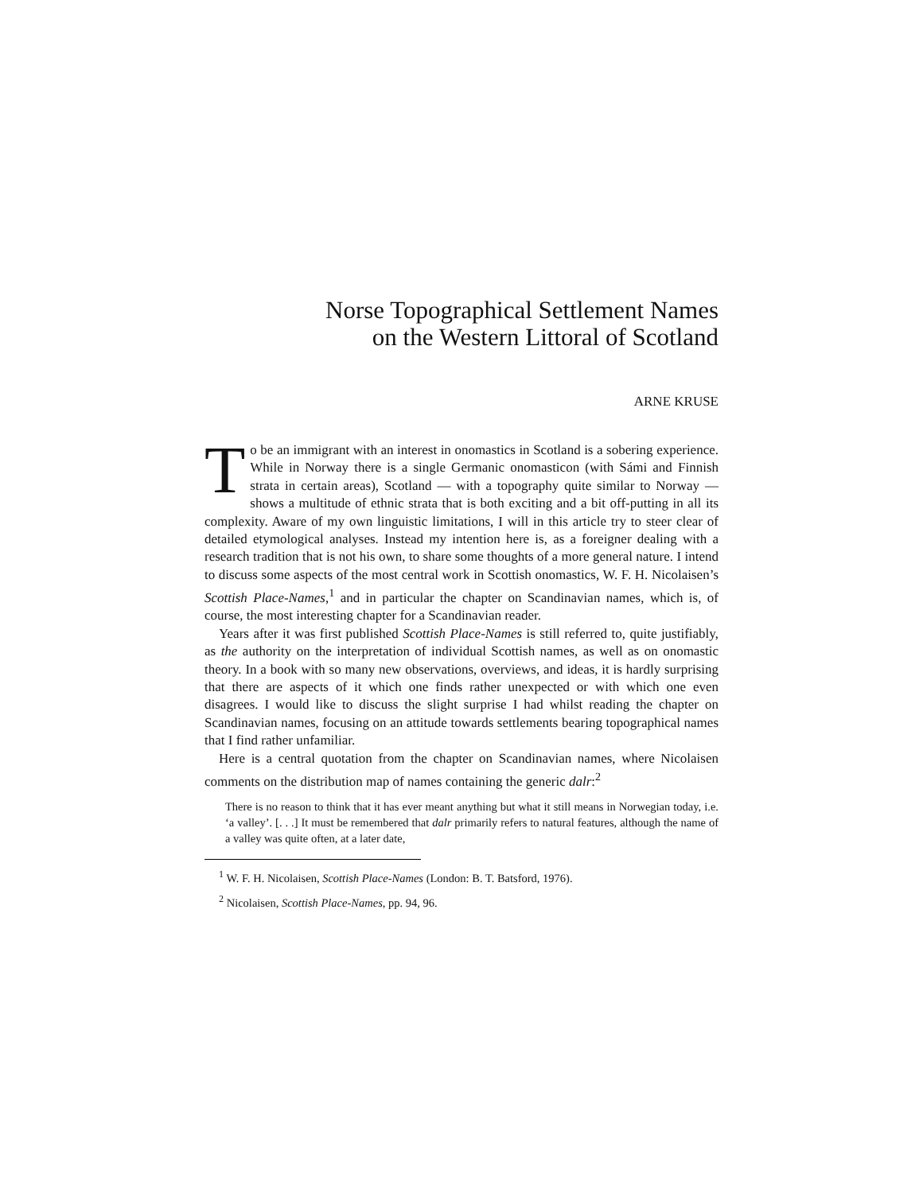Norse Topographical Settlement Names
on the Western Littoral of Scotland
ARNE KRUSE
To be an immigrant with an interest in onomastics in Scotland is a sobering experience. While in Norway there is a single Germanic onomasticon (with Sámi and Finnish strata in certain areas), Scotland — with a topography quite similar to Norway — shows a multitude of ethnic strata that is both exciting and a bit off-putting in all its complexity. Aware of my own linguistic limitations, I will in this article try to steer clear of detailed etymological analyses. Instead my intention here is, as a foreigner dealing with a research tradition that is not his own, to share some thoughts of a more general nature. I intend to discuss some aspects of the most central work in Scottish onomastics, W. F. H. Nicolaisen’s Scottish Place-Names,<sup>1</sup> and in particular the chapter on Scandinavian names, which is, of course, the most interesting chapter for a Scandinavian reader.
Years after it was first published Scottish Place-Names is still referred to, quite justifiably, as the authority on the interpretation of individual Scottish names, as well as on onomastic theory. In a book with so many new observations, overviews, and ideas, it is hardly surprising that there are aspects of it which one finds rather unexpected or with which one even disagrees. I would like to discuss the slight surprise I had whilst reading the chapter on Scandinavian names, focusing on an attitude towards settlements bearing topographical names that I find rather unfamiliar.
Here is a central quotation from the chapter on Scandinavian names, where Nicolaisen comments on the distribution map of names containing the generic dalr:<sup>2</sup>
There is no reason to think that it has ever meant anything but what it still means in Norwegian today, i.e. ‘a valley’. [. . .] It must be remembered that dalr primarily refers to natural features, although the name of a valley was quite often, at a later date,
<sup>1</sup> W. F. H. Nicolaisen, Scottish Place-Names (London: B. T. Batsford, 1976).
<sup>2</sup> Nicolaisen, Scottish Place-Names, pp. 94, 96.